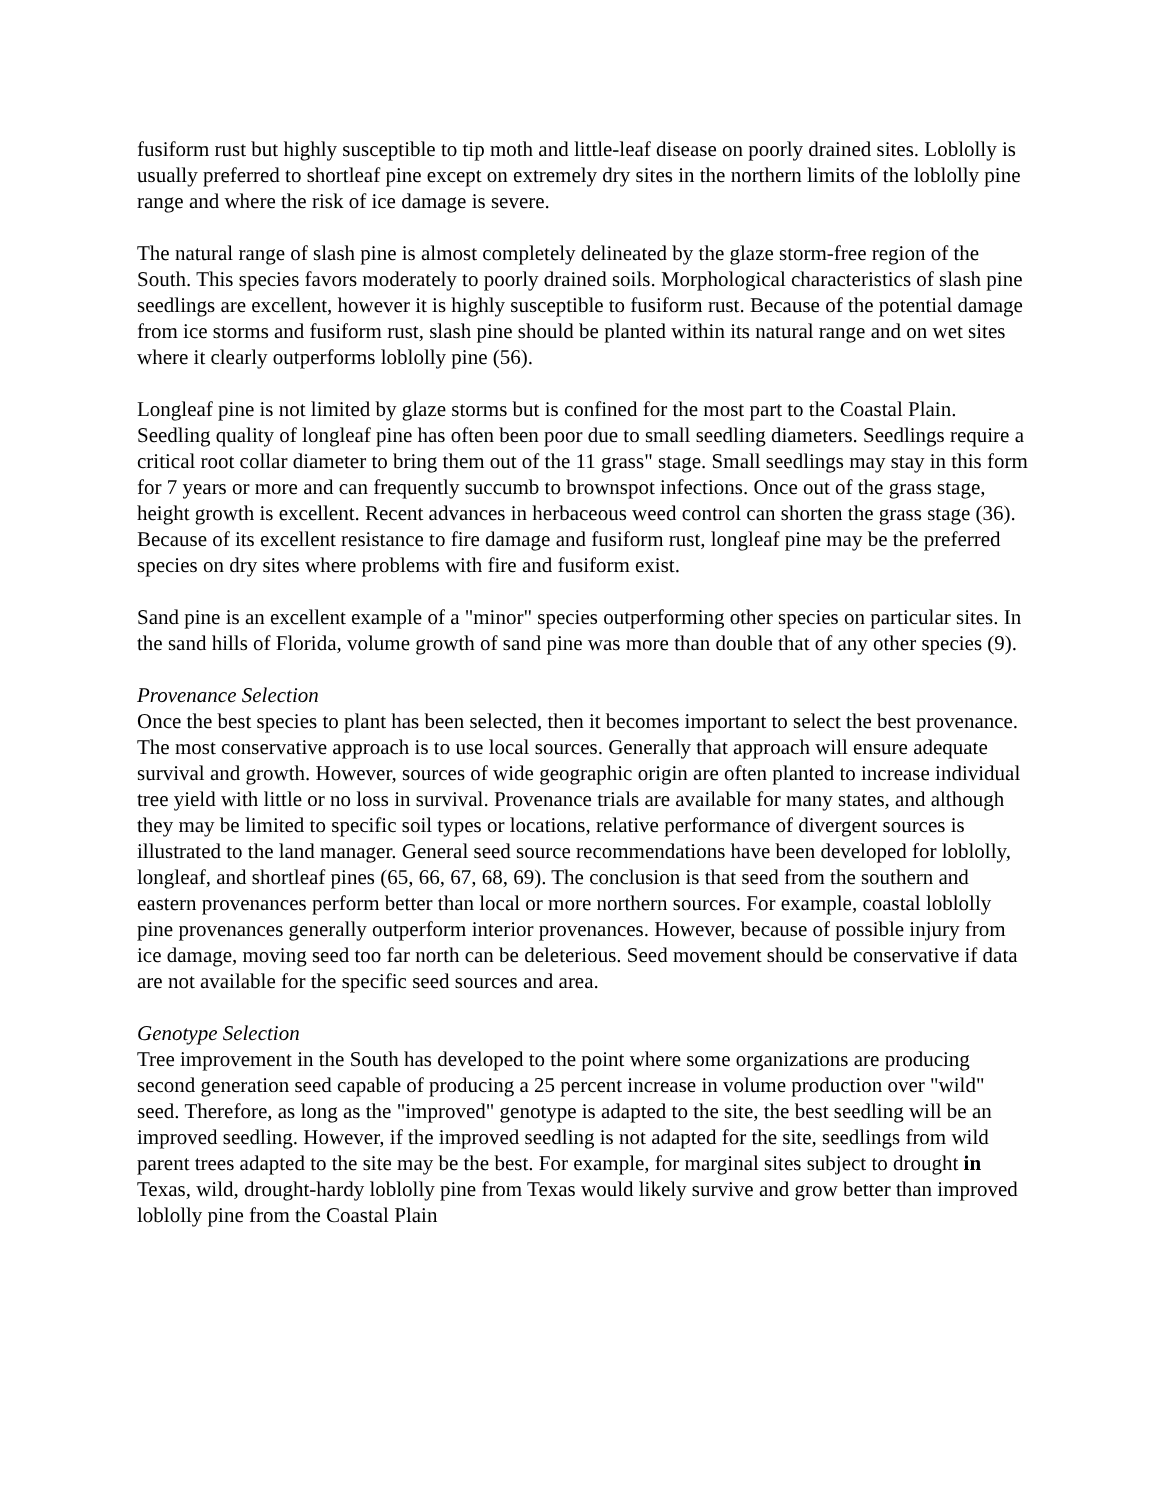fusiform rust but highly susceptible to tip moth and little-leaf disease on poorly drained sites. Loblolly is usually preferred to shortleaf pine except on extremely dry sites in the northern limits of the loblolly pine range and where the risk of ice damage is severe.
The natural range of slash pine is almost completely delineated by the glaze storm-free region of the South. This species favors moderately to poorly drained soils. Morphological characteristics of slash pine seedlings are excellent, however it is highly susceptible to fusiform rust. Because of the potential damage from ice storms and fusiform rust, slash pine should be planted within its natural range and on wet sites where it clearly outperforms loblolly pine (56).
Longleaf pine is not limited by glaze storms but is confined for the most part to the Coastal Plain. Seedling quality of longleaf pine has often been poor due to small seedling diameters. Seedlings require a critical root collar diameter to bring them out of the 11 grass" stage. Small seedlings may stay in this form for 7 years or more and can frequently succumb to brownspot infections. Once out of the grass stage, height growth is excellent. Recent advances in herbaceous weed control can shorten the grass stage (36). Because of its excellent resistance to fire damage and fusiform rust, longleaf pine may be the preferred species on dry sites where problems with fire and fusiform exist.
Sand pine is an excellent example of a "minor" species outperforming other species on particular sites. In the sand hills of Florida, volume growth of sand pine was more than double that of any other species (9).
Provenance Selection
Once the best species to plant has been selected, then it becomes important to select the best provenance. The most conservative approach is to use local sources. Generally that approach will ensure adequate survival and growth. However, sources of wide geographic origin are often planted to increase individual tree yield with little or no loss in survival. Provenance trials are available for many states, and although they may be limited to specific soil types or locations, relative performance of divergent sources is illustrated to the land manager. General seed source recommendations have been developed for loblolly, longleaf, and shortleaf pines (65, 66, 67, 68, 69). The conclusion is that seed from the southern and eastern provenances perform better than local or more northern sources. For example, coastal loblolly pine provenances generally outperform interior provenances. However, because of possible injury from ice damage, moving seed too far north can be deleterious. Seed movement should be conservative if data are not available for the specific seed sources and area.
Genotype Selection
Tree improvement in the South has developed to the point where some organizations are producing second generation seed capable of producing a 25 percent increase in volume production over "wild" seed. Therefore, as long as the "improved" genotype is adapted to the site, the best seedling will be an improved seedling. However, if the improved seedling is not adapted for the site, seedlings from wild parent trees adapted to the site may be the best. For example, for marginal sites subject to drought in Texas, wild, drought-hardy loblolly pine from Texas would likely survive and grow better than improved loblolly pine from the Coastal Plain